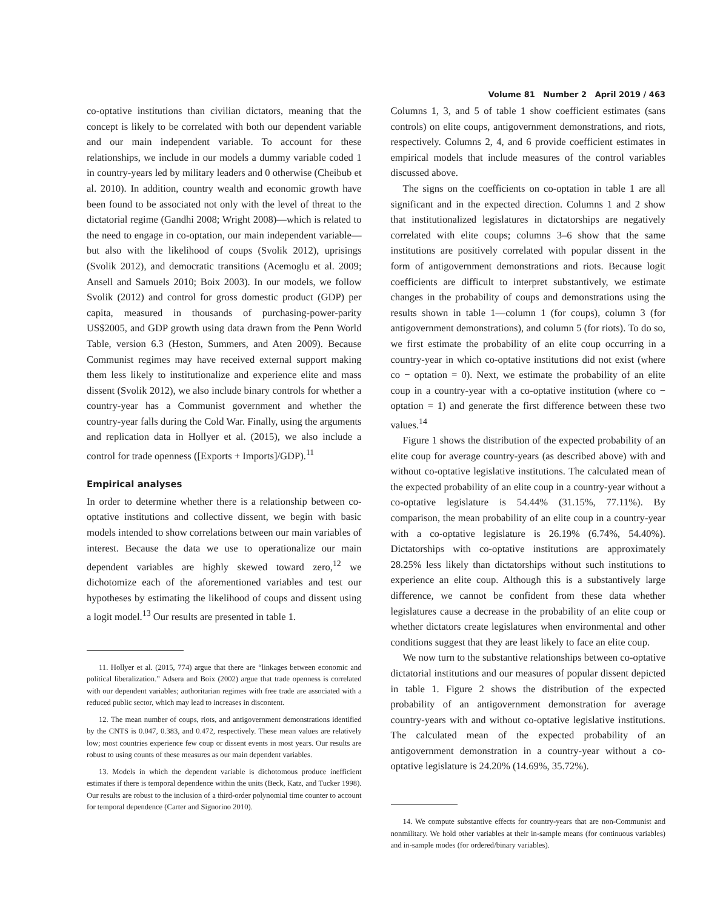Volume 81 Number 2 April 2019 / 463
co-optative institutions than civilian dictators, meaning that the concept is likely to be correlated with both our dependent variable and our main independent variable. To account for these relationships, we include in our models a dummy variable coded 1 in country-years led by military leaders and 0 otherwise (Cheibub et al. 2010). In addition, country wealth and economic growth have been found to be associated not only with the level of threat to the dictatorial regime (Gandhi 2008; Wright 2008)—which is related to the need to engage in co-optation, our main independent variable—but also with the likelihood of coups (Svolik 2012), uprisings (Svolik 2012), and democratic transitions (Acemoglu et al. 2009; Ansell and Samuels 2010; Boix 2003). In our models, we follow Svolik (2012) and control for gross domestic product (GDP) per capita, measured in thousands of purchasing-power-parity US$2005, and GDP growth using data drawn from the Penn World Table, version 6.3 (Heston, Summers, and Aten 2009). Because Communist regimes may have received external support making them less likely to institutionalize and experience elite and mass dissent (Svolik 2012), we also include binary controls for whether a country-year has a Communist government and whether the country-year falls during the Cold War. Finally, using the arguments and replication data in Hollyer et al. (2015), we also include a control for trade openness ([Exports + Imports]/GDP).<sup>11</sup>
Empirical analyses
In order to determine whether there is a relationship between co-optative institutions and collective dissent, we begin with basic models intended to show correlations between our main variables of interest. Because the data we use to operationalize our main dependent variables are highly skewed toward zero,<sup>12</sup> we dichotomize each of the aforementioned variables and test our hypotheses by estimating the likelihood of coups and dissent using a logit model.<sup>13</sup> Our results are presented in table 1.
11. Hollyer et al. (2015, 774) argue that there are “linkages between economic and political liberalization.” Adsera and Boix (2002) argue that trade openness is correlated with our dependent variables; authoritarian regimes with free trade are associated with a reduced public sector, which may lead to increases in discontent.
12. The mean number of coups, riots, and antigovernment demonstrations identified by the CNTS is 0.047, 0.383, and 0.472, respectively. These mean values are relatively low; most countries experience few coup or dissent events in most years. Our results are robust to using counts of these measures as our main dependent variables.
13. Models in which the dependent variable is dichotomous produce inefficient estimates if there is temporal dependence within the units (Beck, Katz, and Tucker 1998). Our results are robust to the inclusion of a third-order polynomial time counter to account for temporal dependence (Carter and Signorino 2010).
Columns 1, 3, and 5 of table 1 show coefficient estimates (sans controls) on elite coups, antigovernment demonstrations, and riots, respectively. Columns 2, 4, and 6 provide coefficient estimates in empirical models that include measures of the control variables discussed above.
The signs on the coefficients on co-optation in table 1 are all significant and in the expected direction. Columns 1 and 2 show that institutionalized legislatures in dictatorships are negatively correlated with elite coups; columns 3–6 show that the same institutions are positively correlated with popular dissent in the form of antigovernment demonstrations and riots. Because logit coefficients are difficult to interpret substantively, we estimate changes in the probability of coups and demonstrations using the results shown in table 1—column 1 (for coups), column 3 (for antigovernment demonstrations), and column 5 (for riots). To do so, we first estimate the probability of an elite coup occurring in a country-year in which co-optative institutions did not exist (where co − optation = 0). Next, we estimate the probability of an elite coup in a country-year with a co-optative institution (where co − optation = 1) and generate the first difference between these two values.<sup>14</sup>
Figure 1 shows the distribution of the expected probability of an elite coup for average country-years (as described above) with and without co-optative legislative institutions. The calculated mean of the expected probability of an elite coup in a country-year without a co-optative legislature is 54.44% (31.15%, 77.11%). By comparison, the mean probability of an elite coup in a country-year with a co-optative legislature is 26.19% (6.74%, 54.40%). Dictatorships with co-optative institutions are approximately 28.25% less likely than dictatorships without such institutions to experience an elite coup. Although this is a substantively large difference, we cannot be confident from these data whether legislatures cause a decrease in the probability of an elite coup or whether dictators create legislatures when environmental and other conditions suggest that they are least likely to face an elite coup.
We now turn to the substantive relationships between co-optative dictatorial institutions and our measures of popular dissent depicted in table 1. Figure 2 shows the distribution of the expected probability of an antigovernment demonstration for average country-years with and without co-optative legislative institutions. The calculated mean of the expected probability of an antigovernment demonstration in a country-year without a co-optative legislature is 24.20% (14.69%, 35.72%).
14. We compute substantive effects for country-years that are non-Communist and nonmilitary. We hold other variables at their in-sample means (for continuous variables) and in-sample modes (for ordered/binary variables).